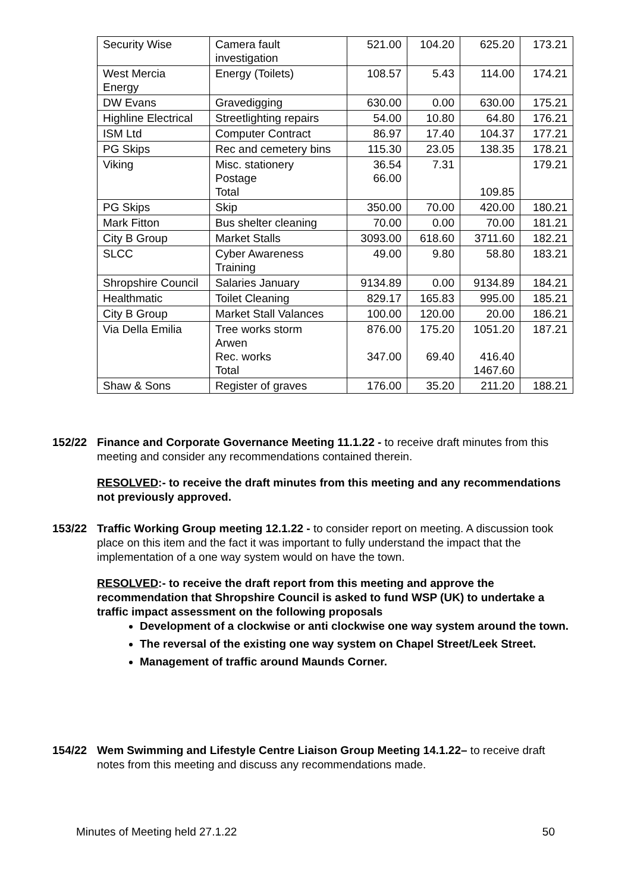| Security Wise | Camera fault investigation | 521.00 | 104.20 | 625.20 | 173.21 |
| West Mercia Energy | Energy (Toilets) | 108.57 | 5.43 | 114.00 | 174.21 |
| DW Evans | Gravedigging | 630.00 | 0.00 | 630.00 | 175.21 |
| Highline Electrical | Streetlighting repairs | 54.00 | 10.80 | 64.80 | 176.21 |
| ISM Ltd | Computer Contract | 86.97 | 17.40 | 104.37 | 177.21 |
| PG Skips | Rec and cemetery bins | 115.30 | 23.05 | 138.35 | 178.21 |
| Viking | Misc. stationery Postage Total | 36.54 66.00 | 7.31 | 109.85 | 179.21 |
| PG Skips | Skip | 350.00 | 70.00 | 420.00 | 180.21 |
| Mark Fitton | Bus shelter cleaning | 70.00 | 0.00 | 70.00 | 181.21 |
| City B Group | Market Stalls | 3093.00 | 618.60 | 3711.60 | 182.21 |
| SLCC | Cyber Awareness Training | 49.00 | 9.80 | 58.80 | 183.21 |
| Shropshire Council | Salaries January | 9134.89 | 0.00 | 9134.89 | 184.21 |
| Healthmatic | Toilet Cleaning | 829.17 | 165.83 | 995.00 | 185.21 |
| City B Group | Market Stall Valances | 100.00 | 120.00 | 20.00 | 186.21 |
| Via Della Emilia | Tree works storm Arwen Rec. works Total | 876.00 347.00 | 175.20 69.40 | 1051.20 416.40 1467.60 | 187.21 |
| Shaw & Sons | Register of graves | 176.00 | 35.20 | 211.20 | 188.21 |
152/22
Finance and Corporate Governance Meeting 11.1.22 - to receive draft minutes from this meeting and consider any recommendations contained therein.
RESOLVED:- to receive the draft minutes from this meeting and any recommendations not previously approved.
153/22
Traffic Working Group meeting 12.1.22 - to consider report on meeting. A discussion took place on this item and the fact it was important to fully understand the impact that the implementation of a one way system would on have the town.
RESOLVED:- to receive the draft report from this meeting and approve the recommendation that Shropshire Council is asked to fund WSP (UK) to undertake a traffic impact assessment on the following proposals
Development of a clockwise or anti clockwise one way system around the town.
The reversal of the existing one way system on Chapel Street/Leek Street.
Management of traffic around Maunds Corner.
154/22
Wem Swimming and Lifestyle Centre Liaison Group Meeting 14.1.22– to receive draft notes from this meeting and discuss any recommendations made.
Minutes of Meeting held 27.1.22 50